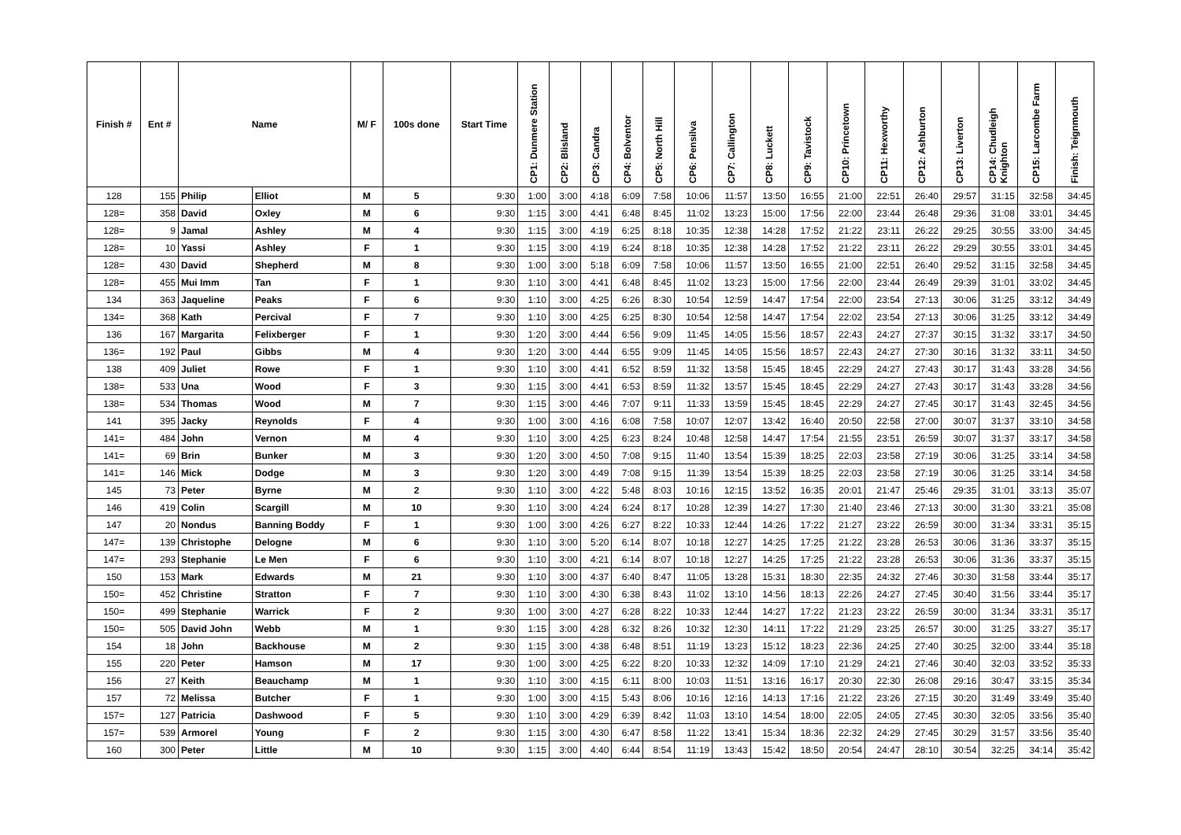| Finish # | Ent # | Name | | M/ F | 100s done | Start Time | CP1: Dunmere Station | CP2: Blisland | CP3: Candra | CP4: Bolventor | CP5: North Hill | CP6: Pensilva | CP7: Callington | CP8: Luckett | CP9: Tavistock | CP10: Princetown | CP11: Hexworthy | CP12: Ashburton | CP13: Liverton | CP14: Chudleigh Knighton | CP15: Larcombe Farm | Finish: Teignmouth |
| --- | --- | --- | --- | --- | --- | --- | --- | --- | --- | --- | --- | --- | --- | --- | --- | --- | --- | --- | --- | --- | --- | --- |
| 128 | 155 | Philip | Elliot | M | 5 | 9:30 | 1:00 | 3:00 | 4:18 | 6:09 | 7:58 | 10:06 | 11:57 | 13:50 | 16:55 | 21:00 | 22:51 | 26:40 | 29:57 | 31:15 | 32:58 | 34:45 |
| 128= | 358 | David | Oxley | M | 6 | 9:30 | 1:15 | 3:00 | 4:41 | 6:48 | 8:45 | 11:02 | 13:23 | 15:00 | 17:56 | 22:00 | 23:44 | 26:48 | 29:36 | 31:08 | 33:01 | 34:45 |
| 128= | 9 | Jamal | Ashley | M | 4 | 9:30 | 1:15 | 3:00 | 4:19 | 6:25 | 8:18 | 10:35 | 12:38 | 14:28 | 17:52 | 21:22 | 23:11 | 26:22 | 29:25 | 30:55 | 33:00 | 34:45 |
| 128= | 10 | Yassi | Ashley | F | 1 | 9:30 | 1:15 | 3:00 | 4:19 | 6:24 | 8:18 | 10:35 | 12:38 | 14:28 | 17:52 | 21:22 | 23:11 | 26:22 | 29:29 | 30:55 | 33:01 | 34:45 |
| 128= | 430 | David | Shepherd | M | 8 | 9:30 | 1:00 | 3:00 | 5:18 | 6:09 | 7:58 | 10:06 | 11:57 | 13:50 | 16:55 | 21:00 | 22:51 | 26:40 | 29:52 | 31:15 | 32:58 | 34:45 |
| 128= | 455 | Mui Imm | Tan | F | 1 | 9:30 | 1:10 | 3:00 | 4:41 | 6:48 | 8:45 | 11:02 | 13:23 | 15:00 | 17:56 | 22:00 | 23:44 | 26:49 | 29:39 | 31:01 | 33:02 | 34:45 |
| 134 | 363 | Jaqueline | Peaks | F | 6 | 9:30 | 1:10 | 3:00 | 4:25 | 6:26 | 8:30 | 10:54 | 12:59 | 14:47 | 17:54 | 22:00 | 23:54 | 27:13 | 30:06 | 31:25 | 33:12 | 34:49 |
| 134= | 368 | Kath | Percival | F | 7 | 9:30 | 1:10 | 3:00 | 4:25 | 6:25 | 8:30 | 10:54 | 12:58 | 14:47 | 17:54 | 22:02 | 23:54 | 27:13 | 30:06 | 31:25 | 33:12 | 34:49 |
| 136 | 167 | Margarita | Felixberger | F | 1 | 9:30 | 1:20 | 3:00 | 4:44 | 6:56 | 9:09 | 11:45 | 14:05 | 15:56 | 18:57 | 22:43 | 24:27 | 27:37 | 30:15 | 31:32 | 33:17 | 34:50 |
| 136= | 192 | Paul | Gibbs | M | 4 | 9:30 | 1:20 | 3:00 | 4:44 | 6:55 | 9:09 | 11:45 | 14:05 | 15:56 | 18:57 | 22:43 | 24:27 | 27:30 | 30:16 | 31:32 | 33:11 | 34:50 |
| 138 | 409 | Juliet | Rowe | F | 1 | 9:30 | 1:10 | 3:00 | 4:41 | 6:52 | 8:59 | 11:32 | 13:58 | 15:45 | 18:45 | 22:29 | 24:27 | 27:43 | 30:17 | 31:43 | 33:28 | 34:56 |
| 138= | 533 | Una | Wood | F | 3 | 9:30 | 1:15 | 3:00 | 4:41 | 6:53 | 8:59 | 11:32 | 13:57 | 15:45 | 18:45 | 22:29 | 24:27 | 27:43 | 30:17 | 31:43 | 33:28 | 34:56 |
| 138= | 534 | Thomas | Wood | M | 7 | 9:30 | 1:15 | 3:00 | 4:46 | 7:07 | 9:11 | 11:33 | 13:59 | 15:45 | 18:45 | 22:29 | 24:27 | 27:45 | 30:17 | 31:43 | 32:45 | 34:56 |
| 141 | 395 | Jacky | Reynolds | F | 4 | 9:30 | 1:00 | 3:00 | 4:16 | 6:08 | 7:58 | 10:07 | 12:07 | 13:42 | 16:40 | 20:50 | 22:58 | 27:00 | 30:07 | 31:37 | 33:10 | 34:58 |
| 141= | 484 | John | Vernon | M | 4 | 9:30 | 1:10 | 3:00 | 4:25 | 6:23 | 8:24 | 10:48 | 12:58 | 14:47 | 17:54 | 21:55 | 23:51 | 26:59 | 30:07 | 31:37 | 33:17 | 34:58 |
| 141= | 69 | Brin | Bunker | M | 3 | 9:30 | 1:20 | 3:00 | 4:50 | 7:08 | 9:15 | 11:40 | 13:54 | 15:39 | 18:25 | 22:03 | 23:58 | 27:19 | 30:06 | 31:25 | 33:14 | 34:58 |
| 141= | 146 | Mick | Dodge | M | 3 | 9:30 | 1:20 | 3:00 | 4:49 | 7:08 | 9:15 | 11:39 | 13:54 | 15:39 | 18:25 | 22:03 | 23:58 | 27:19 | 30:06 | 31:25 | 33:14 | 34:58 |
| 145 | 73 | Peter | Byrne | M | 2 | 9:30 | 1:10 | 3:00 | 4:22 | 5:48 | 8:03 | 10:16 | 12:15 | 13:52 | 16:35 | 20:01 | 21:47 | 25:46 | 29:35 | 31:01 | 33:13 | 35:07 |
| 146 | 419 | Colin | Scargill | M | 10 | 9:30 | 1:10 | 3:00 | 4:24 | 6:24 | 8:17 | 10:28 | 12:39 | 14:27 | 17:30 | 21:40 | 23:46 | 27:13 | 30:00 | 31:30 | 33:21 | 35:08 |
| 147 | 20 | Nondus | Banning Boddy | F | 1 | 9:30 | 1:00 | 3:00 | 4:26 | 6:27 | 8:22 | 10:33 | 12:44 | 14:26 | 17:22 | 21:27 | 23:22 | 26:59 | 30:00 | 31:34 | 33:31 | 35:15 |
| 147= | 139 | Christophe | Delogne | M | 6 | 9:30 | 1:10 | 3:00 | 5:20 | 6:14 | 8:07 | 10:18 | 12:27 | 14:25 | 17:25 | 21:22 | 23:28 | 26:53 | 30:06 | 31:36 | 33:37 | 35:15 |
| 147= | 293 | Stephanie | Le Men | F | 6 | 9:30 | 1:10 | 3:00 | 4:21 | 6:14 | 8:07 | 10:18 | 12:27 | 14:25 | 17:25 | 21:22 | 23:28 | 26:53 | 30:06 | 31:36 | 33:37 | 35:15 |
| 150 | 153 | Mark | Edwards | M | 21 | 9:30 | 1:10 | 3:00 | 4:37 | 6:40 | 8:47 | 11:05 | 13:28 | 15:31 | 18:30 | 22:35 | 24:32 | 27:46 | 30:30 | 31:58 | 33:44 | 35:17 |
| 150= | 452 | Christine | Stratton | F | 7 | 9:30 | 1:10 | 3:00 | 4:30 | 6:38 | 8:43 | 11:02 | 13:10 | 14:56 | 18:13 | 22:26 | 24:27 | 27:45 | 30:40 | 31:56 | 33:44 | 35:17 |
| 150= | 499 | Stephanie | Warrick | F | 2 | 9:30 | 1:00 | 3:00 | 4:27 | 6:28 | 8:22 | 10:33 | 12:44 | 14:27 | 17:22 | 21:23 | 23:22 | 26:59 | 30:00 | 31:34 | 33:31 | 35:17 |
| 150= | 505 | David John | Webb | M | 1 | 9:30 | 1:15 | 3:00 | 4:28 | 6:32 | 8:26 | 10:32 | 12:30 | 14:11 | 17:22 | 21:29 | 23:25 | 26:57 | 30:00 | 31:25 | 33:27 | 35:17 |
| 154 | 18 | John | Backhouse | M | 2 | 9:30 | 1:15 | 3:00 | 4:38 | 6:48 | 8:51 | 11:19 | 13:23 | 15:12 | 18:23 | 22:36 | 24:25 | 27:40 | 30:25 | 32:00 | 33:44 | 35:18 |
| 155 | 220 | Peter | Hamson | M | 17 | 9:30 | 1:00 | 3:00 | 4:25 | 6:22 | 8:20 | 10:33 | 12:32 | 14:09 | 17:10 | 21:29 | 24:21 | 27:46 | 30:40 | 32:03 | 33:52 | 35:33 |
| 156 | 27 | Keith | Beauchamp | M | 1 | 9:30 | 1:10 | 3:00 | 4:15 | 6:11 | 8:00 | 10:03 | 11:51 | 13:16 | 16:17 | 20:30 | 22:30 | 26:08 | 29:16 | 30:47 | 33:15 | 35:34 |
| 157 | 72 | Melissa | Butcher | F | 1 | 9:30 | 1:00 | 3:00 | 4:15 | 5:43 | 8:06 | 10:16 | 12:16 | 14:13 | 17:16 | 21:22 | 23:26 | 27:15 | 30:20 | 31:49 | 33:49 | 35:40 |
| 157= | 127 | Patricia | Dashwood | F | 5 | 9:30 | 1:10 | 3:00 | 4:29 | 6:39 | 8:42 | 11:03 | 13:10 | 14:54 | 18:00 | 22:05 | 24:05 | 27:45 | 30:30 | 32:05 | 33:56 | 35:40 |
| 157= | 539 | Armorel | Young | F | 2 | 9:30 | 1:15 | 3:00 | 4:30 | 6:47 | 8:58 | 11:22 | 13:41 | 15:34 | 18:36 | 22:32 | 24:29 | 27:45 | 30:29 | 31:57 | 33:56 | 35:40 |
| 160 | 300 | Peter | Little | M | 10 | 9:30 | 1:15 | 3:00 | 4:40 | 6:44 | 8:54 | 11:19 | 13:43 | 15:42 | 18:50 | 20:54 | 24:47 | 28:10 | 30:54 | 32:25 | 34:14 | 35:42 |